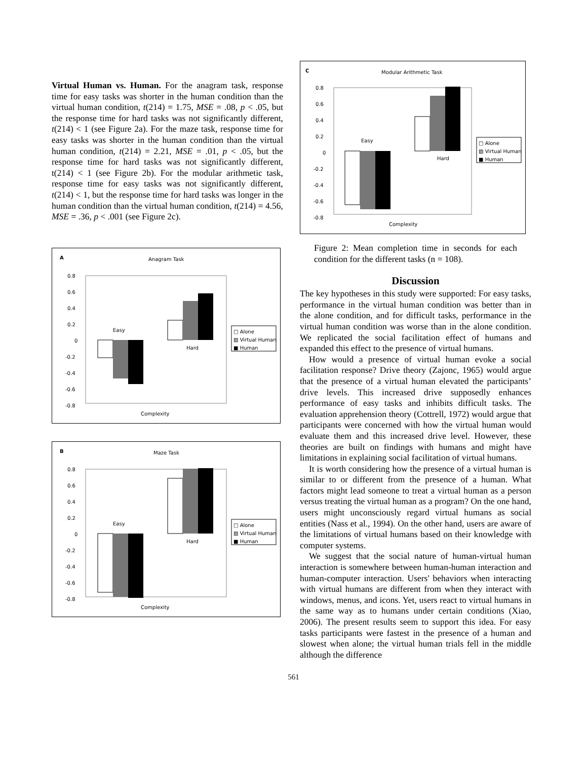Virtual Human vs. Human. For the anagram task, response time for easy tasks was shorter in the human condition than the virtual human condition, t(214) = 1.75, MSE = .08, p < .05, but the response time for hard tasks was not significantly different, t(214) < 1 (see Figure 2a). For the maze task, response time for easy tasks was shorter in the human condition than the virtual human condition, t(214) = 2.21, MSE = .01, p < .05, but the response time for hard tasks was not significantly different, t(214) < 1 (see Figure 2b). For the modular arithmetic task, response time for easy tasks was not significantly different, t(214) < 1, but the response time for hard tasks was longer in the human condition than the virtual human condition, t(214) = 4.56, MSE = .36, p < .001 (see Figure 2c).
A
Anagram Task
0.8
0.6
0.4
0.2
0
-0.2
-0.4
-0.6
-0.8
Easy
Hard
□ Alone
▨ Virtual Human
■ Human
Complexity
B
Maze Task
0.8
0.6
0.4
0.2
0
-0.2
-0.4
-0.6
-0.8
Easy
Hard
□ Alone
▨ Virtual Human
■ Human
Complexity
C
Modular Arithmetic Task
0.8
0.6
0.4
0.2
0
-0.2
-0.4
-0.6
-0.8
Easy
Hard
□ Alone
▨ Virtual Human
■ Human
Complexity
Figure 2: Mean completion time in seconds for each condition for the different tasks (n = 108).
Discussion
The key hypotheses in this study were supported: For easy tasks, performance in the virtual human condition was better than in the alone condition, and for difficult tasks, performance in the virtual human condition was worse than in the alone condition. We replicated the social facilitation effect of humans and expanded this effect to the presence of virtual humans.
How would a presence of virtual human evoke a social facilitation response? Drive theory (Zajonc, 1965) would argue that the presence of a virtual human elevated the participants’ drive levels. This increased drive supposedly enhances performance of easy tasks and inhibits difficult tasks. The evaluation apprehension theory (Cottrell, 1972) would argue that participants were concerned with how the virtual human would evaluate them and this increased drive level. However, these theories are built on findings with humans and might have limitations in explaining social facilitation of virtual humans.
It is worth considering how the presence of a virtual human is similar to or different from the presence of a human. What factors might lead someone to treat a virtual human as a person versus treating the virtual human as a program? On the one hand, users might unconsciously regard virtual humans as social entities (Nass et al., 1994). On the other hand, users are aware of the limitations of virtual humans based on their knowledge with computer systems.
We suggest that the social nature of human-virtual human interaction is somewhere between human-human interaction and human-computer interaction. Users' behaviors when interacting with virtual humans are different from when they interact with windows, menus, and icons. Yet, users react to virtual humans in the same way as to humans under certain conditions (Xiao, 2006). The present results seem to support this idea. For easy tasks participants were fastest in the presence of a human and slowest when alone; the virtual human trials fell in the middle although the difference
561